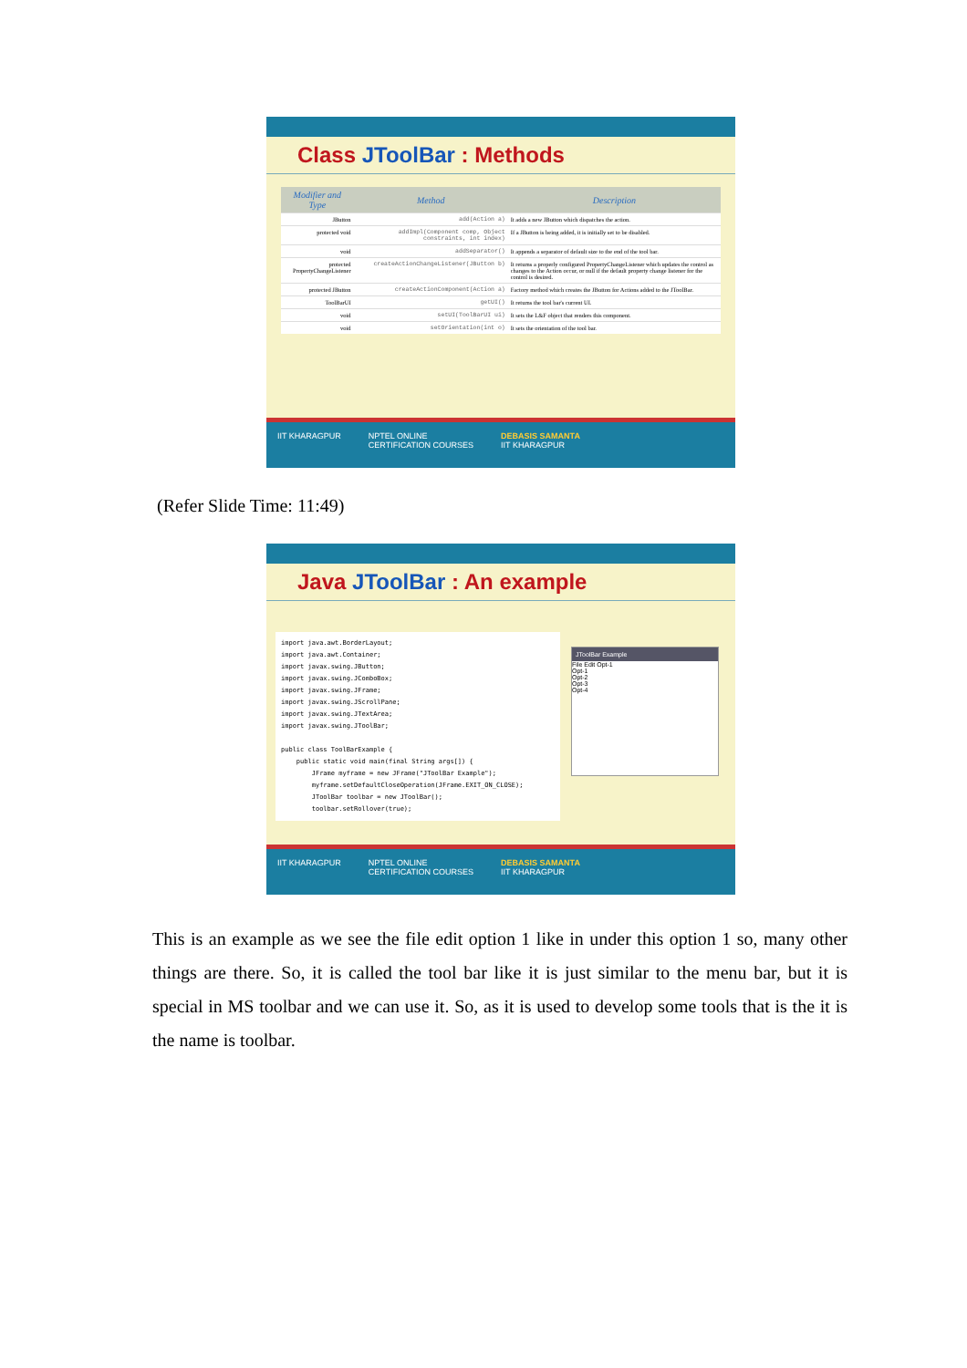Class JToolBar : Methods
| Modifier and Type | Method | Description |
| --- | --- | --- |
| JButton | add(Action a) | It adds a new JButton which dispatches the action. |
| protected void | addImpl(Component comp, Object constraints, int index) | If a JButton is being added, it is initially set to be disabled. |
| void | addSeparator() | It appends a separator of default size to the end of the tool bar. |
| protected PropertyChangeListener | createActionChangeListener(JButton b) | It returns a properly configured PropertyChangeListener which updates the control as changes to the Action occur, or null if the default property change listener for the control is desired. |
| protected JButton | createActionComponent(Action a) | Factory method which creates the JButton for Actions added to the JToolBar. |
| ToolBarUI | getUI() | It returns the tool bar's current UI. |
| void | setUI(ToolBarUI ui) | It sets the L&F object that renders this component. |
| void | setOrientation(int o) | It sets the orientation of the tool bar. |
IIT KHARAGPUR NPTEL ONLINE
CERTIFICATION COURSES DEBASIS SAMANTA
IIT KHARAGPUR
(Refer Slide Time: 11:49)
Java JToolBar : An example
import java.awt.BorderLayout;
import java.awt.Container;
import javax.swing.JButton;
import javax.swing.JComboBox;
import javax.swing.JFrame;
import javax.swing.JScrollPane;
import javax.swing.JTextArea;
import javax.swing.JToolBar;

public class ToolBarExample {
    public static void main(final String args[]) {
        JFrame myframe = new JFrame("JToolBar Example");
        myframe.setDefaultCloseOperation(JFrame.EXIT_ON_CLOSE);
        JToolBar toolbar = new JToolBar();
        toolbar.setRollover(true);
JToolBar Example
File Edit Opt-1
Opt-1
Opt-2
Opt-3
Opt-4
IIT KHARAGPUR NPTEL ONLINE
CERTIFICATION COURSES DEBASIS SAMANTA
IIT KHARAGPUR
This is an example as we see the file edit option 1 like in under this option 1 so, many other things are there. So, it is called the tool bar like it is just similar to the menu bar, but it is special in MS toolbar and we can use it. So, as it is used to develop some tools that is the it is the name is toolbar.